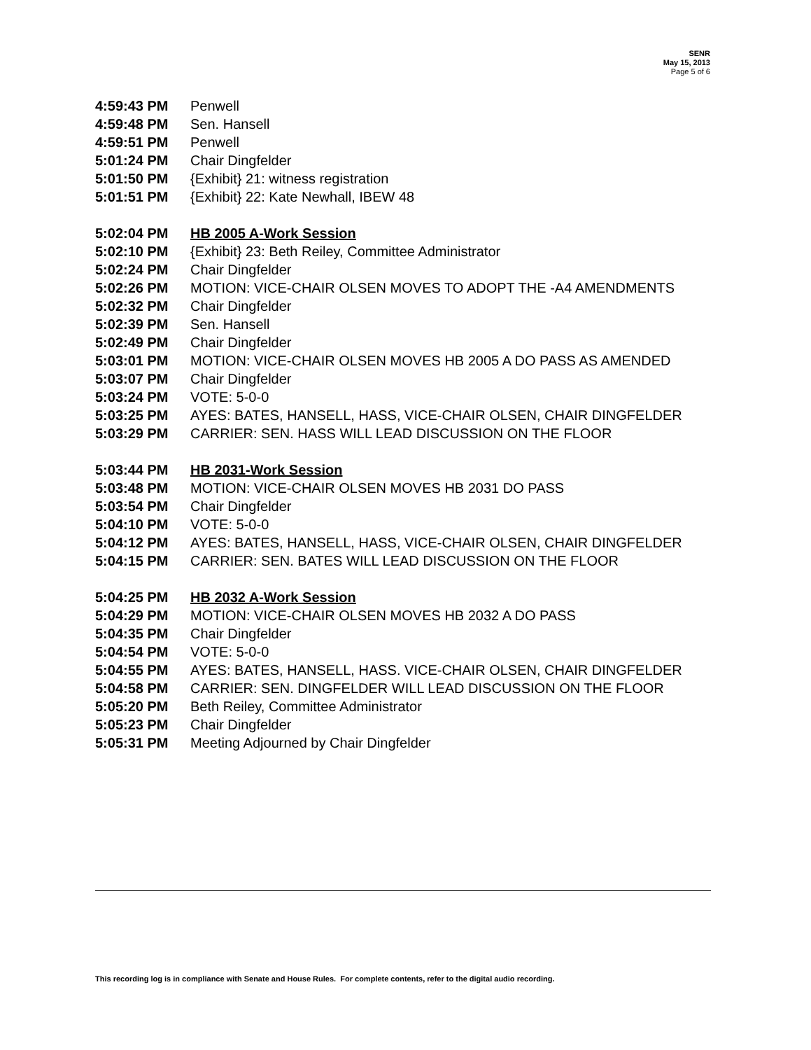SENR
May 15, 2013
Page 5 of 6
4:59:43 PM Penwell
4:59:48 PM Sen. Hansell
4:59:51 PM Penwell
5:01:24 PM Chair Dingfelder
5:01:50 PM {Exhibit} 21: witness registration
5:01:51 PM {Exhibit} 22: Kate Newhall, IBEW 48
5:02:04 PM HB 2005 A-Work Session
5:02:10 PM {Exhibit} 23: Beth Reiley, Committee Administrator
5:02:24 PM Chair Dingfelder
5:02:26 PM MOTION: VICE-CHAIR OLSEN MOVES TO ADOPT THE -A4 AMENDMENTS
5:02:32 PM Chair Dingfelder
5:02:39 PM Sen. Hansell
5:02:49 PM Chair Dingfelder
5:03:01 PM MOTION: VICE-CHAIR OLSEN MOVES HB 2005 A DO PASS AS AMENDED
5:03:07 PM Chair Dingfelder
5:03:24 PM VOTE: 5-0-0
5:03:25 PM AYES: BATES, HANSELL, HASS, VICE-CHAIR OLSEN, CHAIR DINGFELDER
5:03:29 PM CARRIER: SEN. HASS WILL LEAD DISCUSSION ON THE FLOOR
5:03:44 PM HB 2031-Work Session
5:03:48 PM MOTION: VICE-CHAIR OLSEN MOVES HB 2031 DO PASS
5:03:54 PM Chair Dingfelder
5:04:10 PM VOTE: 5-0-0
5:04:12 PM AYES: BATES, HANSELL, HASS, VICE-CHAIR OLSEN, CHAIR DINGFELDER
5:04:15 PM CARRIER: SEN. BATES WILL LEAD DISCUSSION ON THE FLOOR
5:04:25 PM HB 2032 A-Work Session
5:04:29 PM MOTION: VICE-CHAIR OLSEN MOVES HB 2032 A DO PASS
5:04:35 PM Chair Dingfelder
5:04:54 PM VOTE: 5-0-0
5:04:55 PM AYES: BATES, HANSELL, HASS. VICE-CHAIR OLSEN, CHAIR DINGFELDER
5:04:58 PM CARRIER: SEN. DINGFELDER WILL LEAD DISCUSSION ON THE FLOOR
5:05:20 PM Beth Reiley, Committee Administrator
5:05:23 PM Chair Dingfelder
5:05:31 PM Meeting Adjourned by Chair Dingfelder
This recording log is in compliance with Senate and House Rules. For complete contents, refer to the digital audio recording.